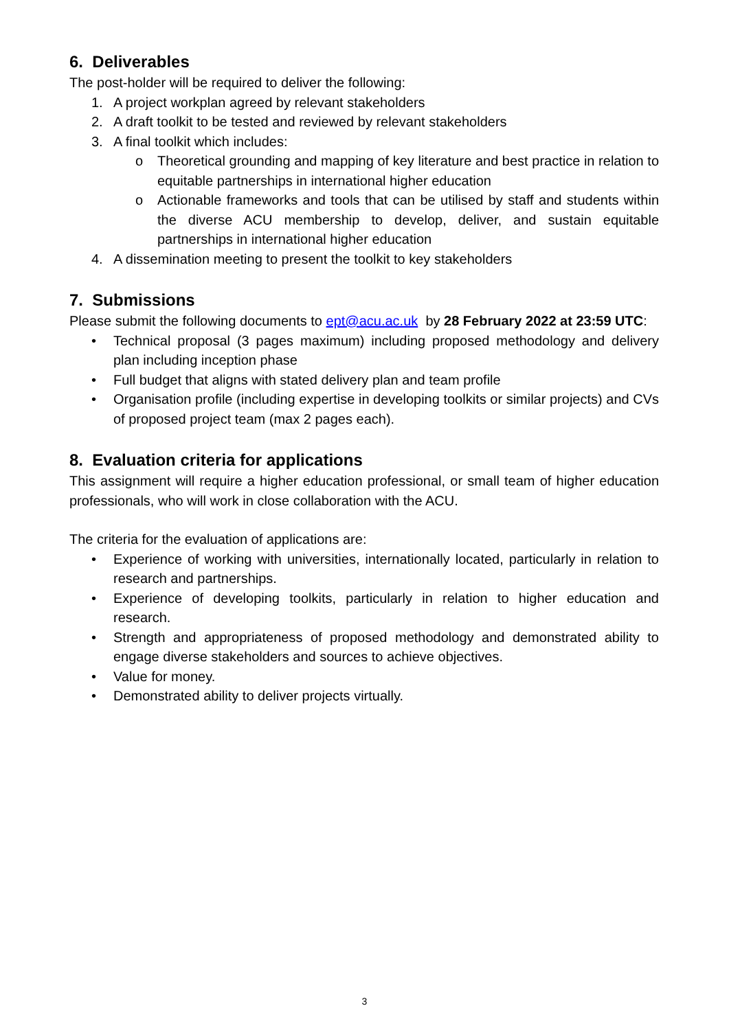6. Deliverables
The post-holder will be required to deliver the following:
1. A project workplan agreed by relevant stakeholders
2. A draft toolkit to be tested and reviewed by relevant stakeholders
3. A final toolkit which includes:
o Theoretical grounding and mapping of key literature and best practice in relation to equitable partnerships in international higher education
o Actionable frameworks and tools that can be utilised by staff and students within the diverse ACU membership to develop, deliver, and sustain equitable partnerships in international higher education
4. A dissemination meeting to present the toolkit to key stakeholders
7. Submissions
Please submit the following documents to ept@acu.ac.uk by 28 February 2022 at 23:59 UTC:
• Technical proposal (3 pages maximum) including proposed methodology and delivery plan including inception phase
• Full budget that aligns with stated delivery plan and team profile
• Organisation profile (including expertise in developing toolkits or similar projects) and CVs of proposed project team (max 2 pages each).
8. Evaluation criteria for applications
This assignment will require a higher education professional, or small team of higher education professionals, who will work in close collaboration with the ACU.
The criteria for the evaluation of applications are:
• Experience of working with universities, internationally located, particularly in relation to research and partnerships.
• Experience of developing toolkits, particularly in relation to higher education and research.
• Strength and appropriateness of proposed methodology and demonstrated ability to engage diverse stakeholders and sources to achieve objectives.
• Value for money.
• Demonstrated ability to deliver projects virtually.
3